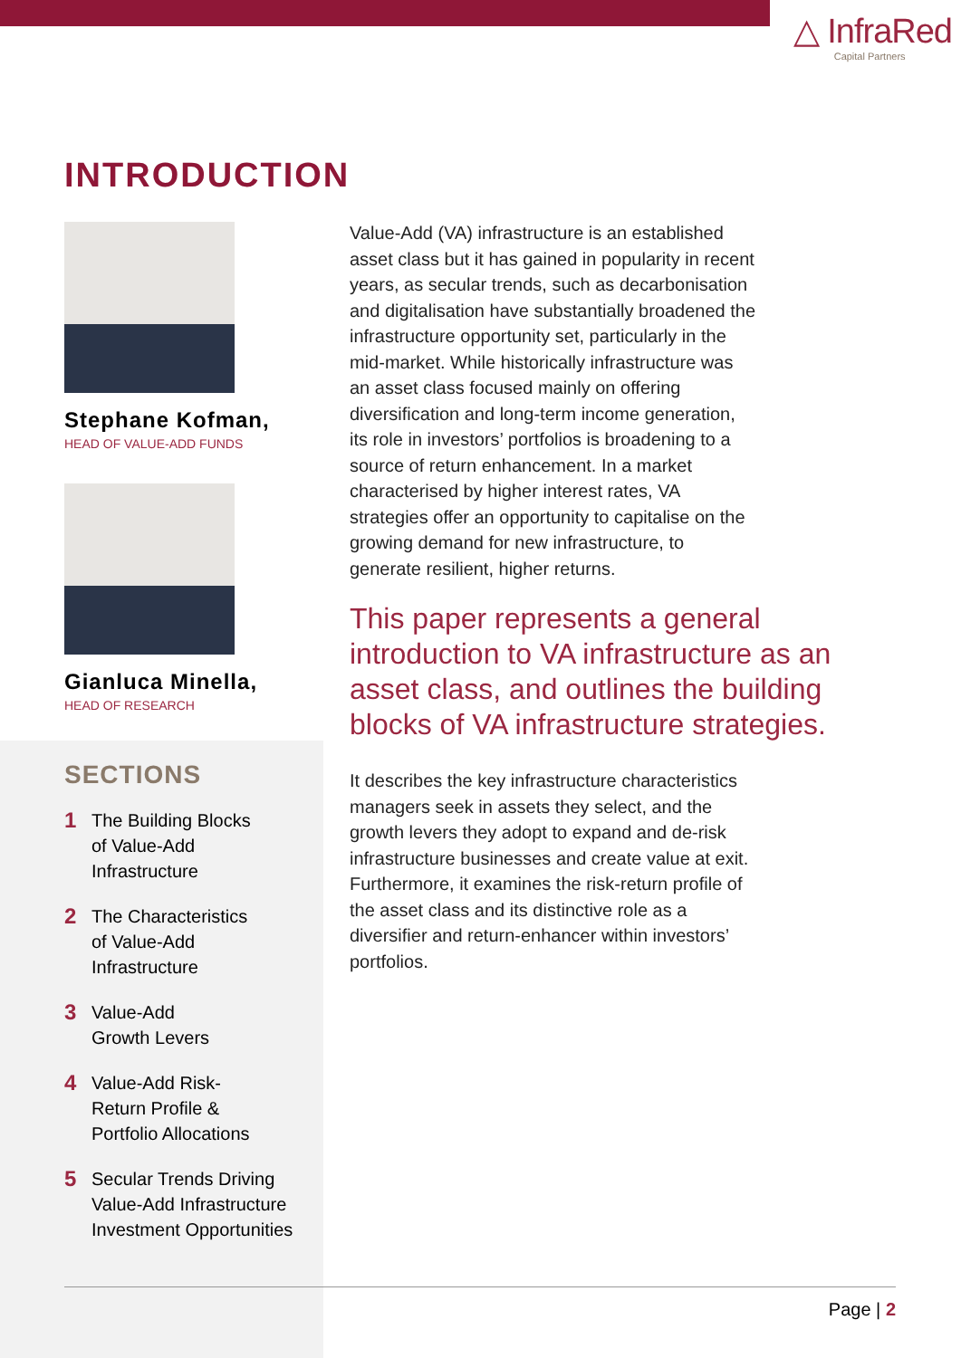△ InfraRed
Capital Partners
INTRODUCTION
Stephane Kofman,
HEAD OF VALUE-ADD FUNDS
Gianluca Minella,
HEAD OF RESEARCH
SECTIONS
1 The Building Blocks
of Value-Add
Infrastructure
2 The Characteristics
of Value-Add
Infrastructure
3 Value-Add
Growth Levers
4 Value-Add Risk-
Return Profile &
Portfolio Allocations
5 Secular Trends Driving
Value-Add Infrastructure
Investment Opportunities
Value-Add (VA) infrastructure is an established asset class but it has gained in popularity in recent years, as secular trends, such as decarbonisation and digitalisation have substantially broadened the infrastructure opportunity set, particularly in the mid-market. While historically infrastructure was an asset class focused mainly on offering diversification and long-term income generation, its role in investors’ portfolios is broadening to a source of return enhancement. In a market characterised by higher interest rates, VA strategies offer an opportunity to capitalise on the growing demand for new infrastructure, to generate resilient, higher returns.
This paper represents a general introduction to VA infrastructure as an asset class, and outlines the building blocks of VA infrastructure strategies.
It describes the key infrastructure characteristics managers seek in assets they select, and the growth levers they adopt to expand and de-risk infrastructure businesses and create value at exit. Furthermore, it examines the risk-return profile of the asset class and its distinctive role as a diversifier and return-enhancer within investors’ portfolios.
Page | 2